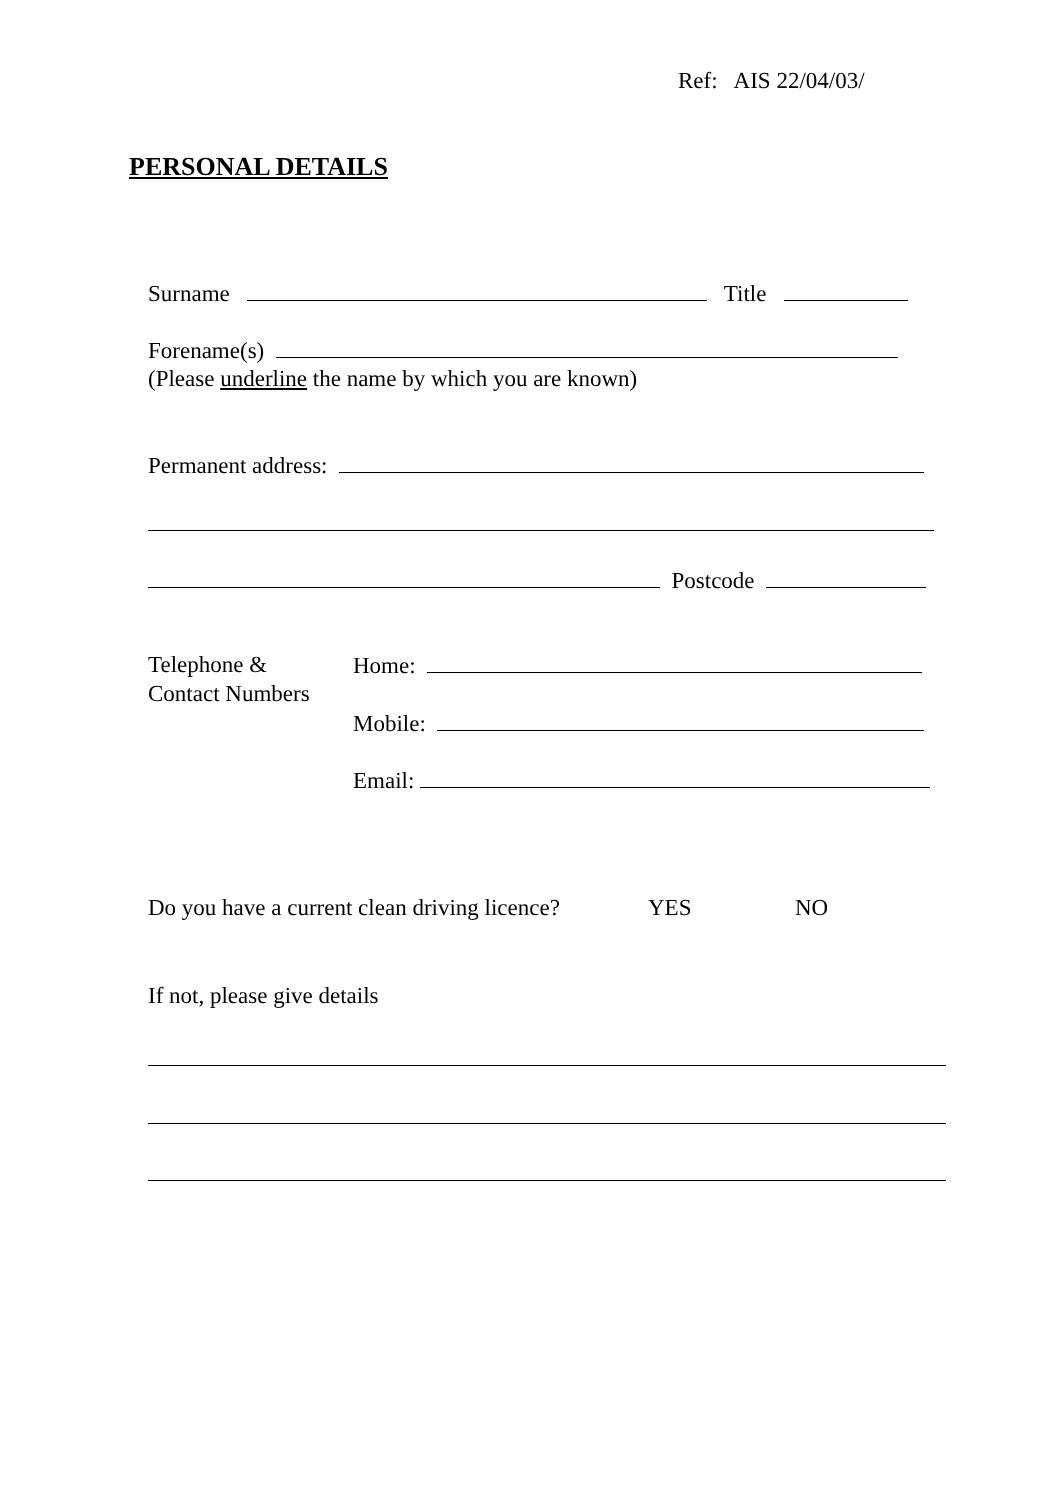Ref: AIS 22/04/03/
PERSONAL DETAILS
Surname Title
Forename(s)
(Please underline the name by which you are known)
Permanent address:
Postcode
Telephone &
Contact Numbers
Home:
Mobile:
Email:
Do you have a current clean driving licence? YES NO
If not, please give details